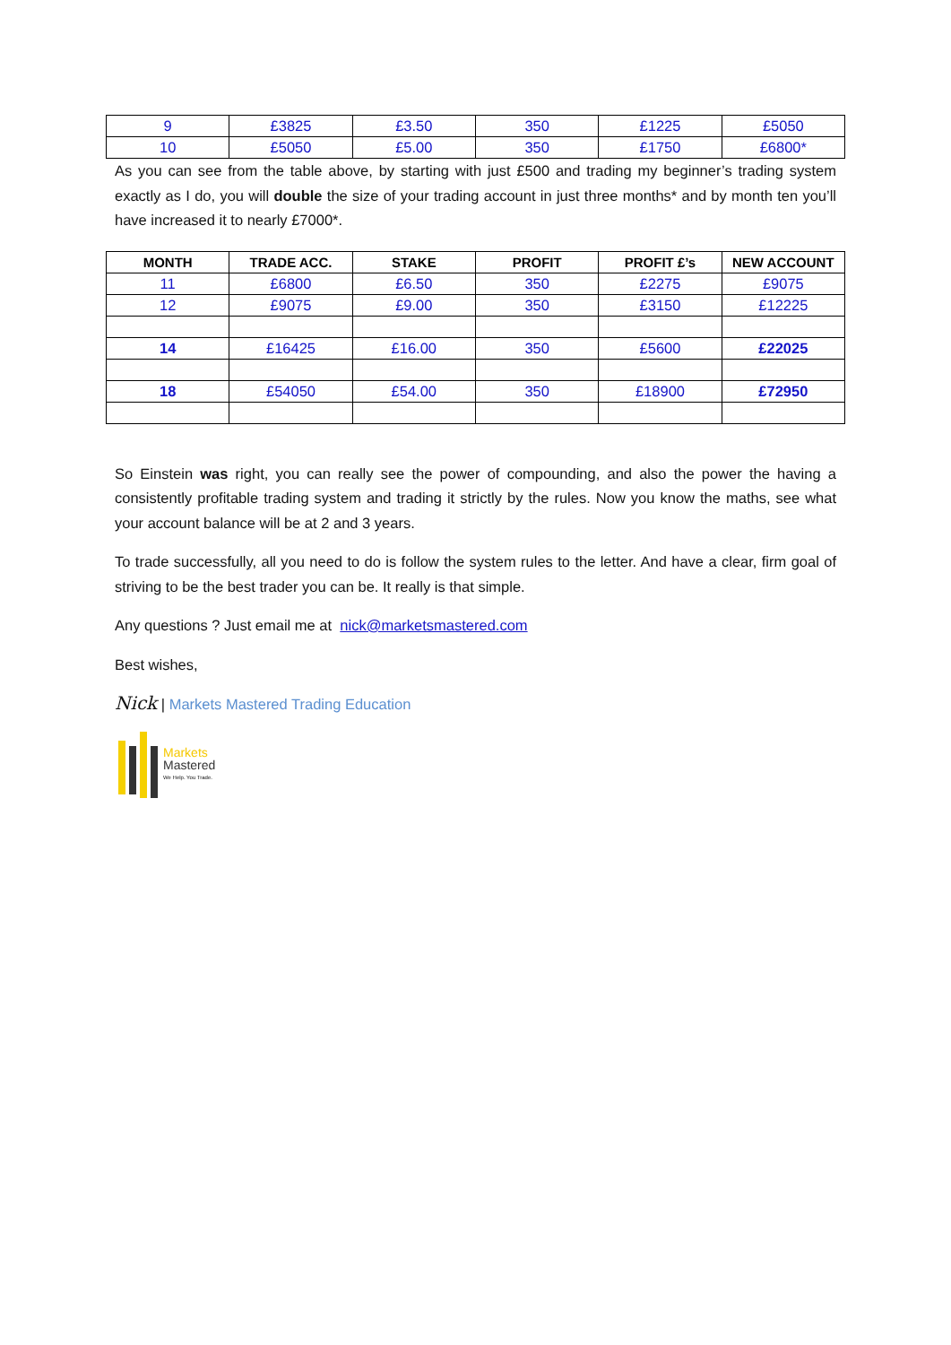| 9 | £3825 | £3.50 | 350 | £1225 | £5050 |
| 10 | £5050 | £5.00 | 350 | £1750 | £6800* |
As you can see from the table above, by starting with just £500 and trading my beginner’s trading system exactly as I do, you will double the size of your trading account in just three months* and by month ten you’ll have increased it to nearly £7000*.
| MONTH | TRADE ACC. | STAKE | PROFIT | PROFIT £’s | NEW ACCOUNT |
| --- | --- | --- | --- | --- | --- |
| 11 | £6800 | £6.50 | 350 | £2275 | £9075 |
| 12 | £9075 | £9.00 | 350 | £3150 | £12225 |
| 14 | £16425 | £16.00 | 350 | £5600 | £22025 |
| 18 | £54050 | £54.00 | 350 | £18900 | £72950 |
So Einstein was right, you can really see the power of compounding, and also the power the having a consistently profitable trading system and trading it strictly by the rules. Now you know the maths, see what your account balance will be at 2 and 3 years.
To trade successfully, all you need to do is follow the system rules to the letter. And have a clear, firm goal of striving to be the best trader you can be. It really is that simple.
Any questions ? Just email me at nick@marketsmastered.com
Best wishes,
Nick | Markets Mastered Trading Education
Markets
Mastered
We Help. You Trade.